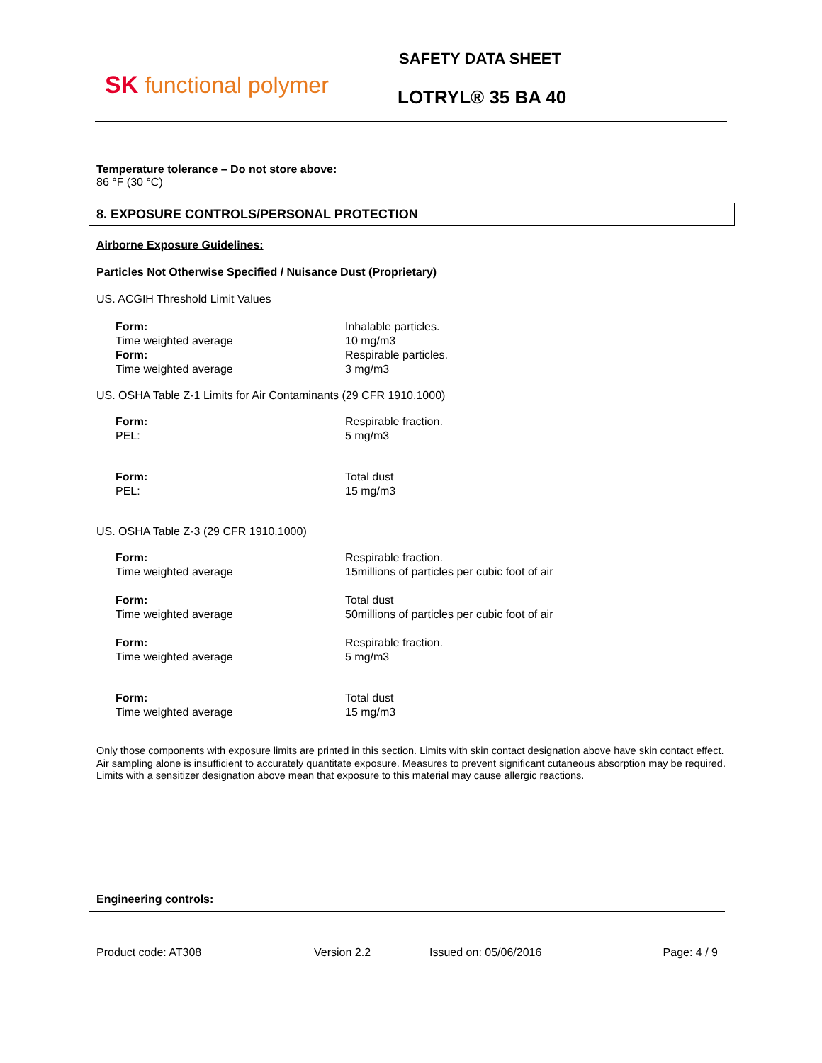SK functional polymer
SAFETY DATA SHEET
LOTRYL® 35 BA 40
Temperature tolerance – Do not store above:
86 °F (30 °C)
8. EXPOSURE CONTROLS/PERSONAL PROTECTION
Airborne Exposure Guidelines:
Particles Not Otherwise Specified / Nuisance Dust (Proprietary)
US. ACGIH Threshold Limit Values
| Form: | Inhalable particles. |
| Time weighted average | 10 mg/m3 |
| Form: | Respirable particles. |
| Time weighted average | 3 mg/m3 |
US. OSHA Table Z-1 Limits for Air Contaminants (29 CFR 1910.1000)
| Form: | Respirable fraction. |
| PEL: | 5 mg/m3 |
| Form: | Total dust |
| PEL: | 15 mg/m3 |
US. OSHA Table Z-3 (29 CFR 1910.1000)
| Form: | Respirable fraction. |
| Time weighted average | 15millions of particles per cubic foot of air |
| Form: | Total dust |
| Time weighted average | 50millions of particles per cubic foot of air |
| Form: | Respirable fraction. |
| Time weighted average | 5 mg/m3 |
| Form: | Total dust |
| Time weighted average | 15 mg/m3 |
Only those components with exposure limits are printed in this section. Limits with skin contact designation above have skin contact effect. Air sampling alone is insufficient to accurately quantitate exposure. Measures to prevent significant cutaneous absorption may be required. Limits with a sensitizer designation above mean that exposure to this material may cause allergic reactions.
Engineering controls:
Product code: AT308 Version 2.2 Issued on: 05/06/2016 Page: 4 / 9